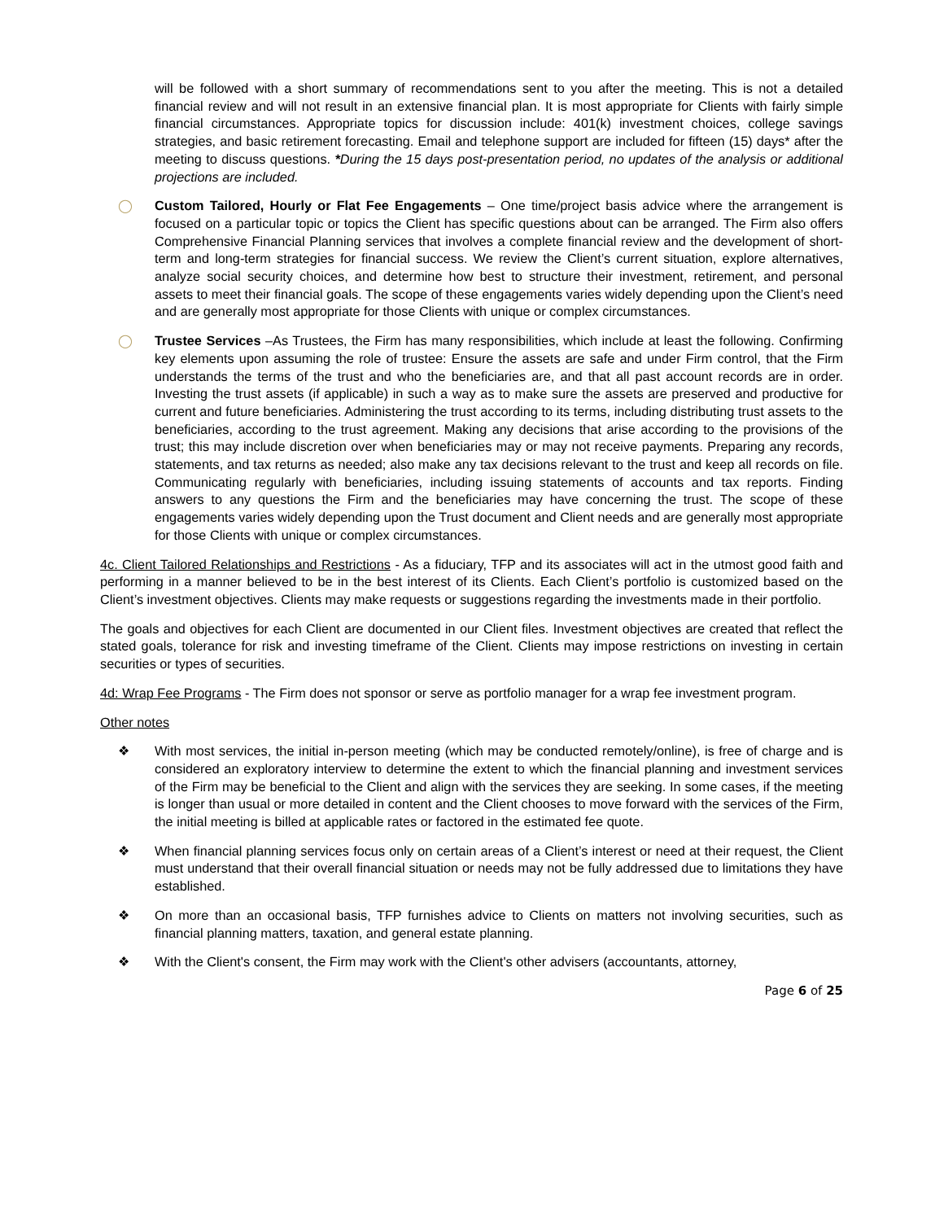will be followed with a short summary of recommendations sent to you after the meeting. This is not a detailed financial review and will not result in an extensive financial plan. It is most appropriate for Clients with fairly simple financial circumstances. Appropriate topics for discussion include: 401(k) investment choices, college savings strategies, and basic retirement forecasting. Email and telephone support are included for fifteen (15) days* after the meeting to discuss questions. *During the 15 days post-presentation period, no updates of the analysis or additional projections are included.
◯ Custom Tailored, Hourly or Flat Fee Engagements – One time/project basis advice where the arrangement is focused on a particular topic or topics the Client has specific questions about can be arranged. The Firm also offers Comprehensive Financial Planning services that involves a complete financial review and the development of short-term and long-term strategies for financial success. We review the Client’s current situation, explore alternatives, analyze social security choices, and determine how best to structure their investment, retirement, and personal assets to meet their financial goals. The scope of these engagements varies widely depending upon the Client’s need and are generally most appropriate for those Clients with unique or complex circumstances.
◯ Trustee Services –As Trustees, the Firm has many responsibilities, which include at least the following. Confirming key elements upon assuming the role of trustee: Ensure the assets are safe and under Firm control, that the Firm understands the terms of the trust and who the beneficiaries are, and that all past account records are in order. Investing the trust assets (if applicable) in such a way as to make sure the assets are preserved and productive for current and future beneficiaries. Administering the trust according to its terms, including distributing trust assets to the beneficiaries, according to the trust agreement. Making any decisions that arise according to the provisions of the trust; this may include discretion over when beneficiaries may or may not receive payments. Preparing any records, statements, and tax returns as needed; also make any tax decisions relevant to the trust and keep all records on file. Communicating regularly with beneficiaries, including issuing statements of accounts and tax reports. Finding answers to any questions the Firm and the beneficiaries may have concerning the trust. The scope of these engagements varies widely depending upon the Trust document and Client needs and are generally most appropriate for those Clients with unique or complex circumstances.
4c. Client Tailored Relationships and Restrictions - As a fiduciary, TFP and its associates will act in the utmost good faith and performing in a manner believed to be in the best interest of its Clients. Each Client’s portfolio is customized based on the Client’s investment objectives. Clients may make requests or suggestions regarding the investments made in their portfolio.
The goals and objectives for each Client are documented in our Client files. Investment objectives are created that reflect the stated goals, tolerance for risk and investing timeframe of the Client. Clients may impose restrictions on investing in certain securities or types of securities.
4d: Wrap Fee Programs - The Firm does not sponsor or serve as portfolio manager for a wrap fee investment program.
Other notes
❖ With most services, the initial in-person meeting (which may be conducted remotely/online), is free of charge and is considered an exploratory interview to determine the extent to which the financial planning and investment services of the Firm may be beneficial to the Client and align with the services they are seeking. In some cases, if the meeting is longer than usual or more detailed in content and the Client chooses to move forward with the services of the Firm, the initial meeting is billed at applicable rates or factored in the estimated fee quote.
❖ When financial planning services focus only on certain areas of a Client’s interest or need at their request, the Client must understand that their overall financial situation or needs may not be fully addressed due to limitations they have established.
❖ On more than an occasional basis, TFP furnishes advice to Clients on matters not involving securities, such as financial planning matters, taxation, and general estate planning.
❖ With the Client's consent, the Firm may work with the Client's other advisers (accountants, attorney,
Page 6 of 25